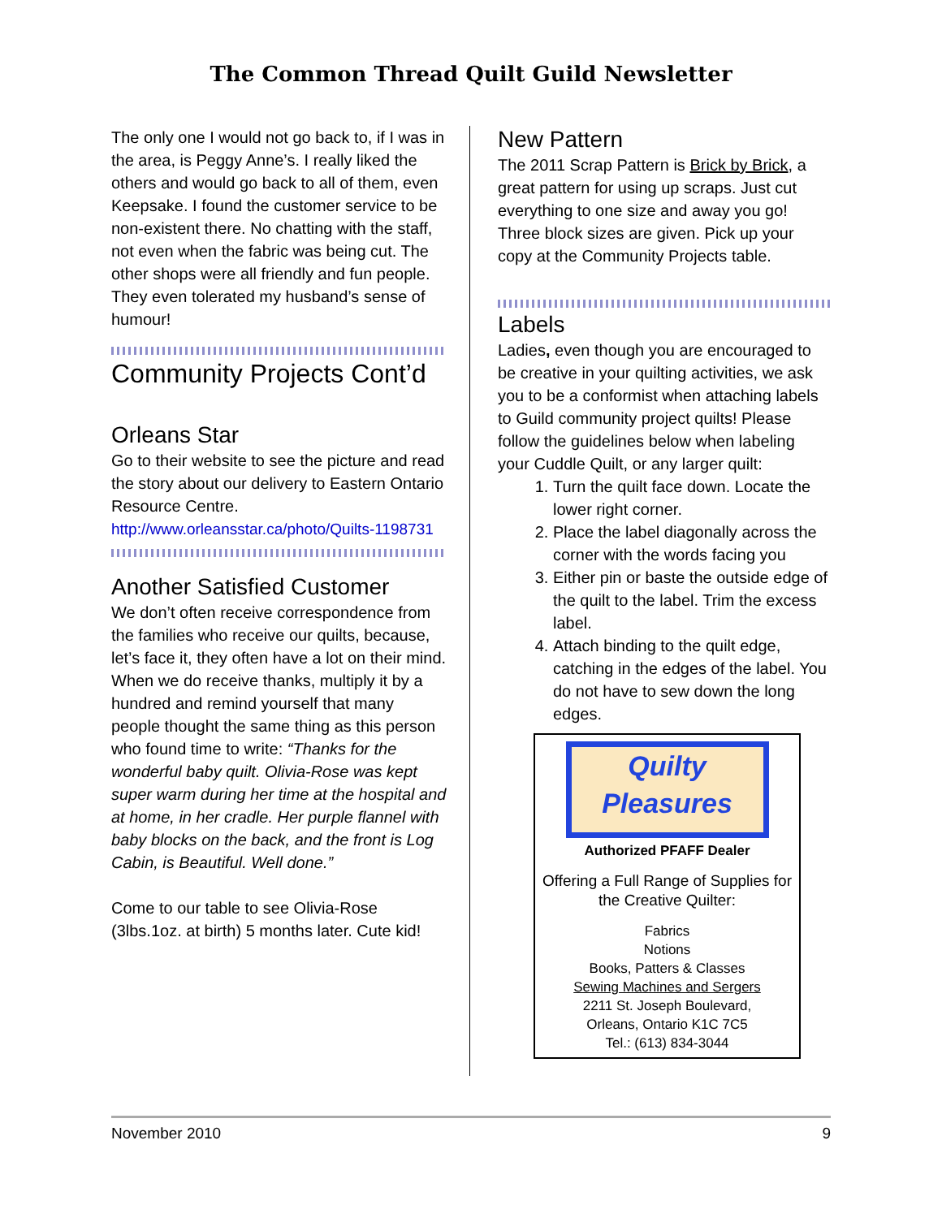The Common Thread Quilt Guild Newsletter
The only one I would not go back to, if I was in the area, is Peggy Anne’s. I really liked the others and would go back to all of them, even Keepsake. I found the customer service to be non-existent there. No chatting with the staff, not even when the fabric was being cut. The other shops were all friendly and fun people. They even tolerated my husband’s sense of humour!
Community Projects Cont’d
Orleans Star
Go to their website to see the picture and read the story about our delivery to Eastern Ontario Resource Centre.
http://www.orleansstar.ca/photo/Quilts-1198731
Another Satisfied Customer
We don’t often receive correspondence from the families who receive our quilts, because, let’s face it, they often have a lot on their mind. When we do receive thanks, multiply it by a hundred and remind yourself that many people thought the same thing as this person who found time to write: “Thanks for the wonderful baby quilt. Olivia-Rose was kept super warm during her time at the hospital and at home, in her cradle. Her purple flannel with baby blocks on the back, and the front is Log Cabin, is Beautiful. Well done.”
Come to our table to see Olivia-Rose (3lbs.1oz. at birth) 5 months later. Cute kid!
New Pattern
The 2011 Scrap Pattern is Brick by Brick, a great pattern for using up scraps. Just cut everything to one size and away you go! Three block sizes are given. Pick up your copy at the Community Projects table.
Labels
Ladies, even though you are encouraged to be creative in your quilting activities, we ask you to be a conformist when attaching labels to Guild community project quilts! Please follow the guidelines below when labeling your Cuddle Quilt, or any larger quilt:
1. Turn the quilt face down. Locate the lower right corner.
2. Place the label diagonally across the corner with the words facing you
3. Either pin or baste the outside edge of the quilt to the label. Trim the excess label.
4. Attach binding to the quilt edge, catching in the edges of the label. You do not have to sew down the long edges.
Quilty
Pleasures
Authorized PFAFF Dealer
Offering a Full Range of Supplies for the Creative Quilter:
Fabrics
Notions
Books, Patters & Classes
Sewing Machines and Sergers
2211 St. Joseph Boulevard,
Orleans, Ontario K1C 7C5
Tel.: (613) 834-3044
November 2010 9